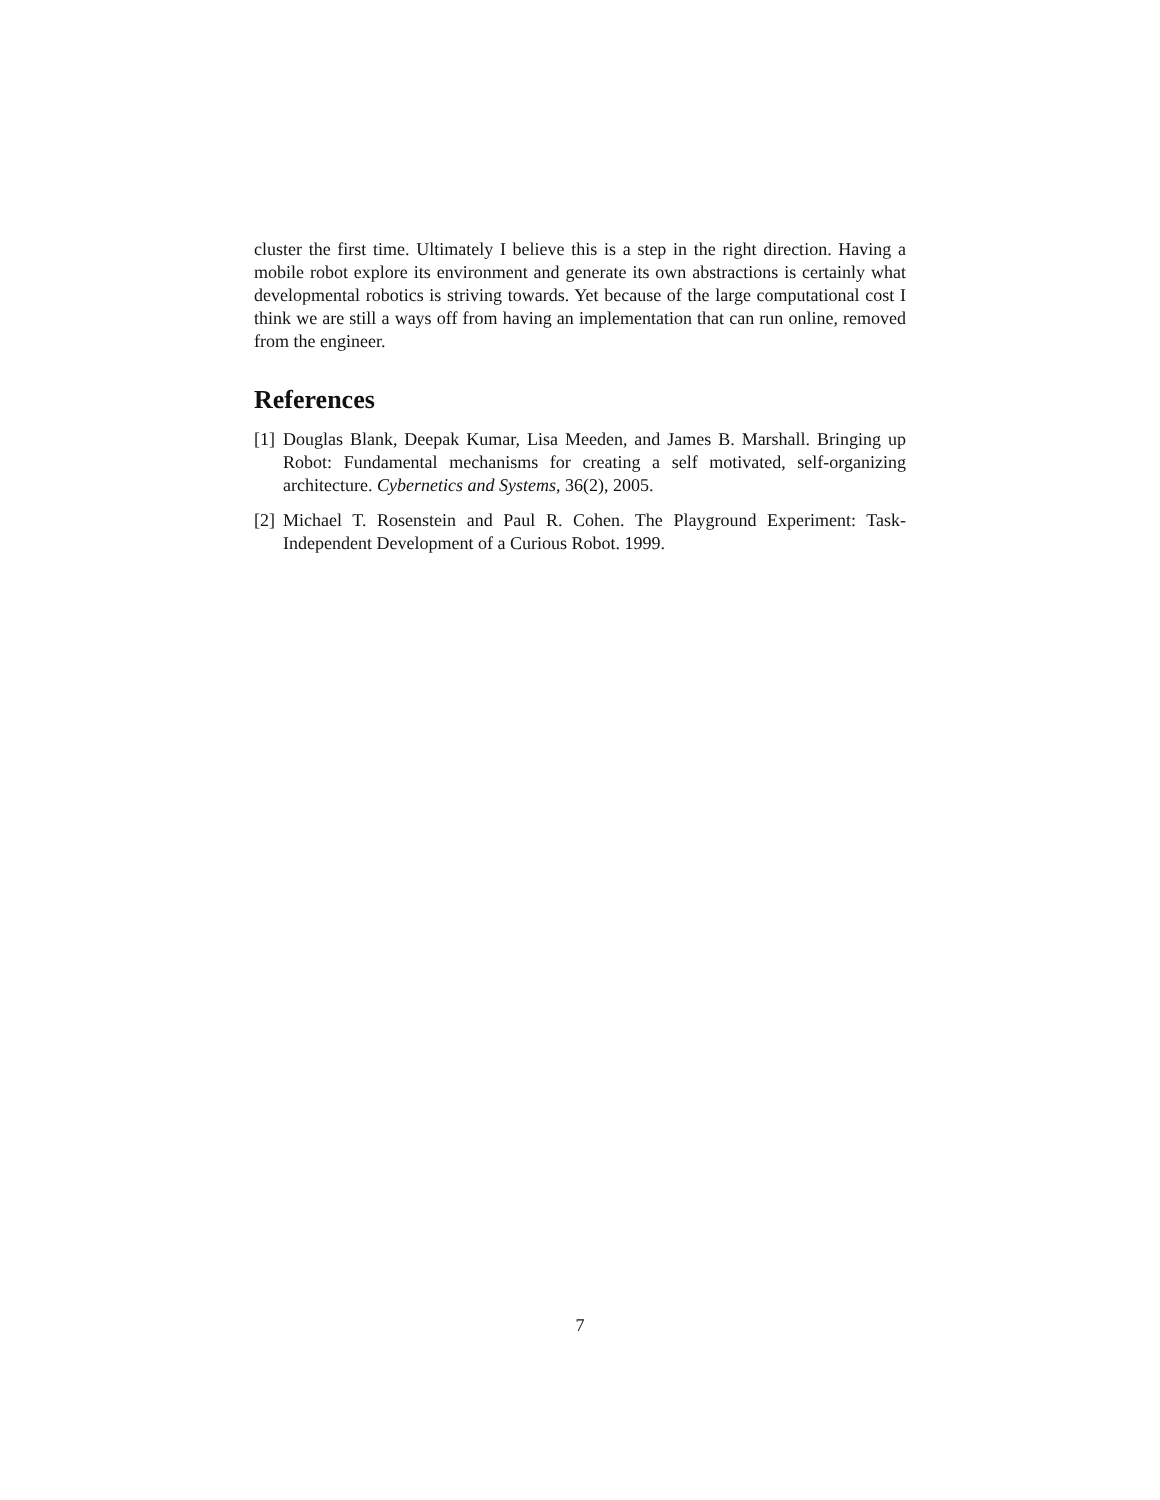cluster the first time. Ultimately I believe this is a step in the right direction. Having a mobile robot explore its environment and generate its own abstractions is certainly what developmental robotics is striving towards. Yet because of the large computational cost I think we are still a ways off from having an implementation that can run online, removed from the engineer.
References
[1] Douglas Blank, Deepak Kumar, Lisa Meeden, and James B. Marshall. Bringing up Robot: Fundamental mechanisms for creating a self motivated, self-organizing architecture. Cybernetics and Systems, 36(2), 2005.
[2] Michael T. Rosenstein and Paul R. Cohen. The Playground Experiment: Task-Independent Development of a Curious Robot. 1999.
7